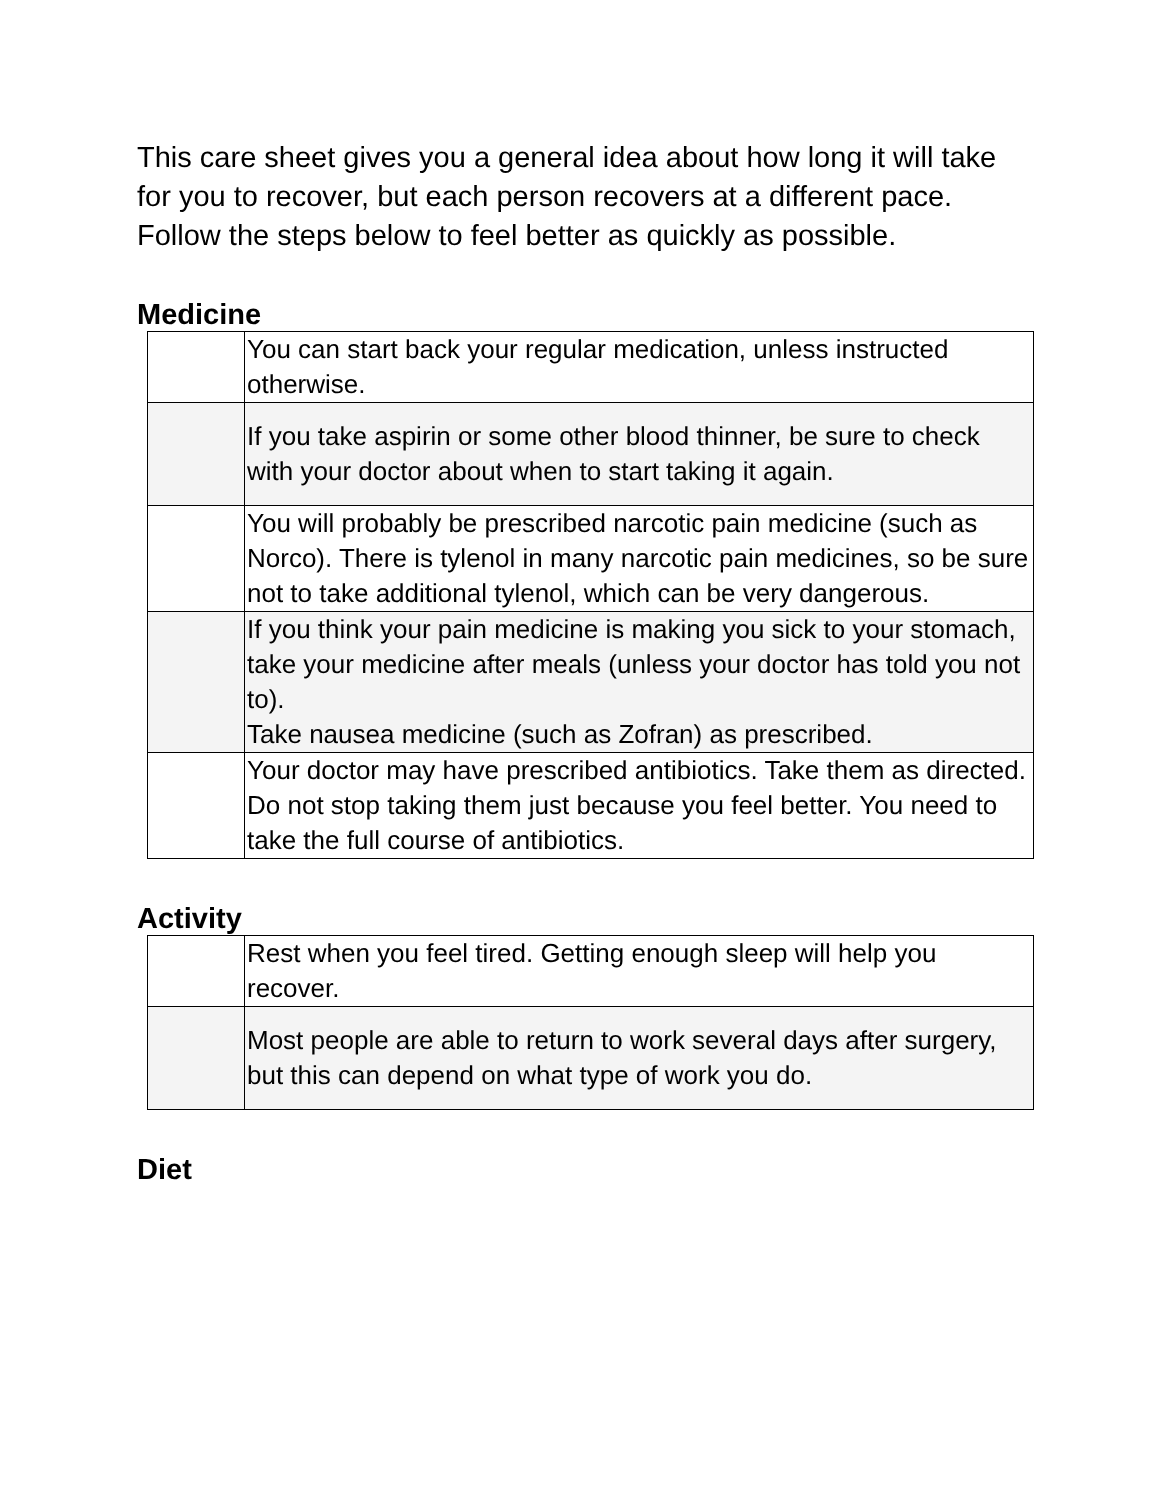This care sheet gives you a general idea about how long it will take for you to recover, but each person recovers at a different pace. Follow the steps below to feel better as quickly as possible.
Medicine
| | You can start back your regular medication, unless instructed otherwise. |
| | If you take aspirin or some other blood thinner, be sure to check with your doctor about when to start taking it again. |
| | You will probably be prescribed narcotic pain medicine (such as Norco). There is tylenol in many narcotic pain medicines, so be sure not to take additional tylenol, which can be very dangerous. |
| | If you think your pain medicine is making you sick to your stomach, take your medicine after meals (unless your doctor has told you not to). Take nausea medicine (such as Zofran) as prescribed. |
| | Your doctor may have prescribed antibiotics. Take them as directed. Do not stop taking them just because you feel better. You need to take the full course of antibiotics. |
Activity
| | Rest when you feel tired. Getting enough sleep will help you recover. |
| | Most people are able to return to work several days after surgery, but this can depend on what type of work you do. |
Diet